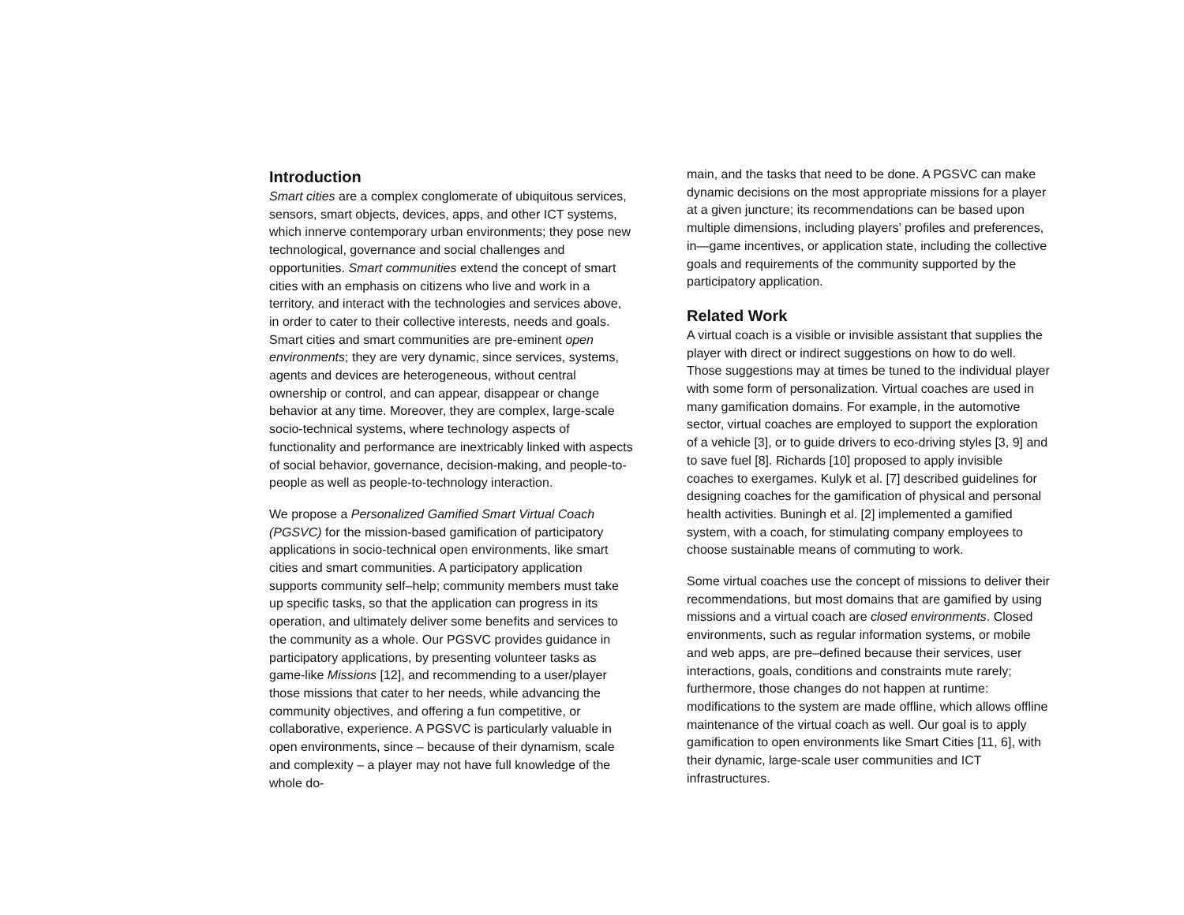Introduction
Smart cities are a complex conglomerate of ubiquitous services, sensors, smart objects, devices, apps, and other ICT systems, which innerve contemporary urban environments; they pose new technological, governance and social challenges and opportunities. Smart communities extend the concept of smart cities with an emphasis on citizens who live and work in a territory, and interact with the technologies and services above, in order to cater to their collective interests, needs and goals. Smart cities and smart communities are pre-eminent open environments; they are very dynamic, since services, systems, agents and devices are heterogeneous, without central ownership or control, and can appear, disappear or change behavior at any time. Moreover, they are complex, large-scale socio-technical systems, where technology aspects of functionality and performance are inextricably linked with aspects of social behavior, governance, decision-making, and people-to-people as well as people-to-technology interaction.
We propose a Personalized Gamified Smart Virtual Coach (PGSVC) for the mission-based gamification of participatory applications in socio-technical open environments, like smart cities and smart communities. A participatory application supports community self–help; community members must take up specific tasks, so that the application can progress in its operation, and ultimately deliver some benefits and services to the community as a whole. Our PGSVC provides guidance in participatory applications, by presenting volunteer tasks as game-like Missions [12], and recommending to a user/player those missions that cater to her needs, while advancing the community objectives, and offering a fun competitive, or collaborative, experience. A PGSVC is particularly valuable in open environments, since – because of their dynamism, scale and complexity – a player may not have full knowledge of the whole do-
main, and the tasks that need to be done. A PGSVC can make dynamic decisions on the most appropriate missions for a player at a given juncture; its recommendations can be based upon multiple dimensions, including players’ profiles and preferences, in—game incentives, or application state, including the collective goals and requirements of the community supported by the participatory application.
Related Work
A virtual coach is a visible or invisible assistant that supplies the player with direct or indirect suggestions on how to do well. Those suggestions may at times be tuned to the individual player with some form of personalization. Virtual coaches are used in many gamification domains. For example, in the automotive sector, virtual coaches are employed to support the exploration of a vehicle [3], or to guide drivers to eco-driving styles [3, 9] and to save fuel [8]. Richards [10] proposed to apply invisible coaches to exergames. Kulyk et al. [7] described guidelines for designing coaches for the gamification of physical and personal health activities. Buningh et al. [2] implemented a gamified system, with a coach, for stimulating company employees to choose sustainable means of commuting to work.
Some virtual coaches use the concept of missions to deliver their recommendations, but most domains that are gamified by using missions and a virtual coach are closed environments. Closed environments, such as regular information systems, or mobile and web apps, are pre–defined because their services, user interactions, goals, conditions and constraints mute rarely; furthermore, those changes do not happen at runtime: modifications to the system are made offline, which allows offline maintenance of the virtual coach as well. Our goal is to apply gamification to open environments like Smart Cities [11, 6], with their dynamic, large-scale user communities and ICT infrastructures.